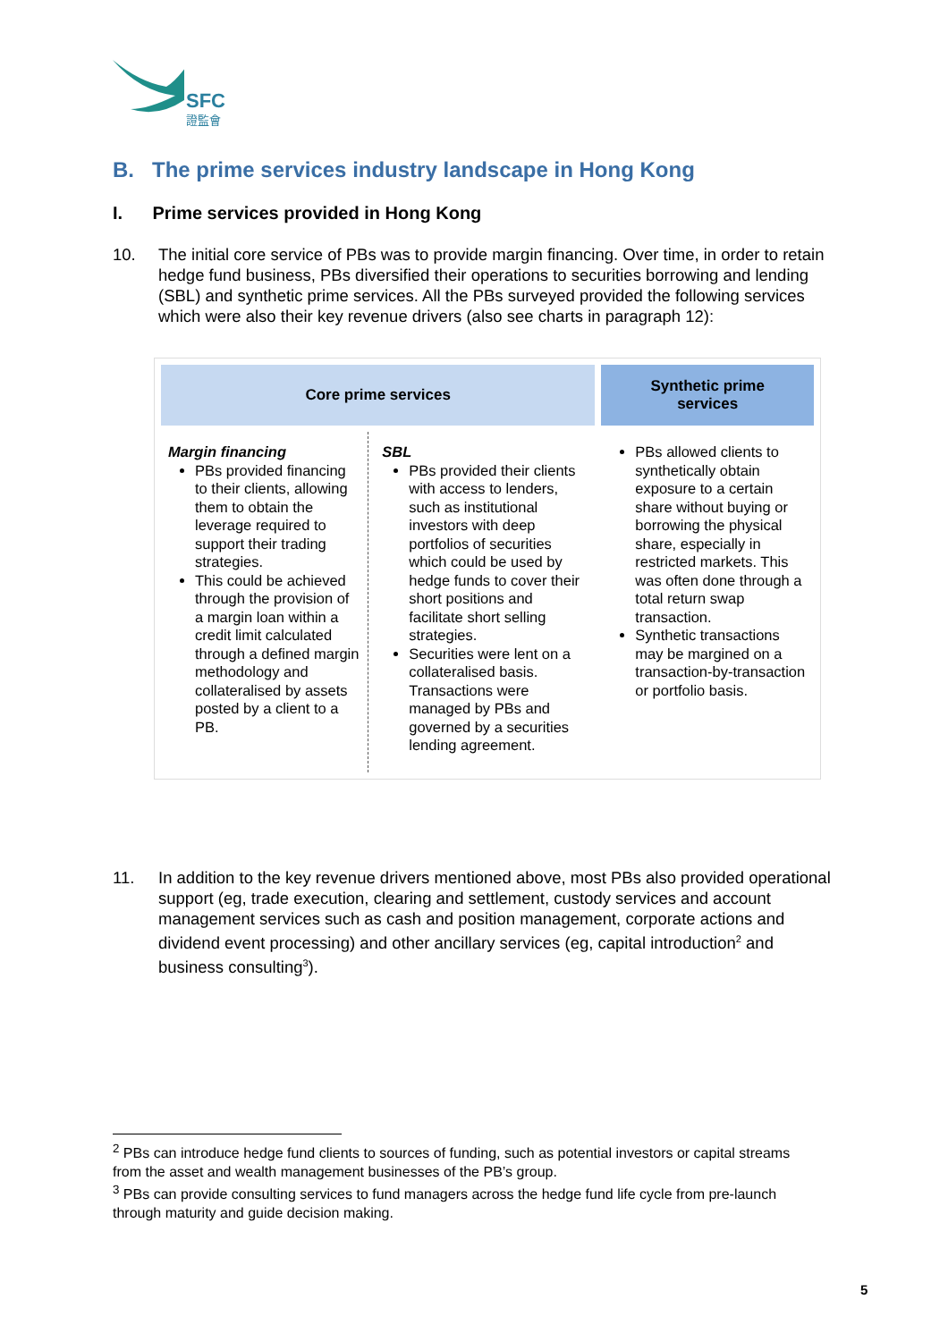SFC
證監會
B. The prime services industry landscape in Hong Kong
I. Prime services provided in Hong Kong
10. The initial core service of PBs was to provide margin financing. Over time, in order to retain hedge fund business, PBs diversified their operations to securities borrowing and lending (SBL) and synthetic prime services. All the PBs surveyed provided the following services which were also their key revenue drivers (also see charts in paragraph 12):
| Core prime services | | Synthetic prime services |
| --- | --- | --- |
| Margin financing PBs provided financing to their clients, allowing them to obtain the leverage required to support their trading strategies. This could be achieved through the provision of a margin loan within a credit limit calculated through a defined margin methodology and collateralised by assets posted by a client to a PB. | SBL PBs provided their clients with access to lenders, such as institutional investors with deep portfolios of securities which could be used by hedge funds to cover their short positions and facilitate short selling strategies. Securities were lent on a collateralised basis. Transactions were managed by PBs and governed by a securities lending agreement. | PBs allowed clients to synthetically obtain exposure to a certain share without buying or borrowing the physical share, especially in restricted markets. This was often done through a total return swap transaction. Synthetic transactions may be margined on a transaction-by-transaction or portfolio basis. |
11. In addition to the key revenue drivers mentioned above, most PBs also provided operational support (eg, trade execution, clearing and settlement, custody services and account management services such as cash and position management, corporate actions and dividend event processing) and other ancillary services (eg, capital introduction<sup>2</sup> and business consulting<sup>3</sup>).
<sup>2</sup> PBs can introduce hedge fund clients to sources of funding, such as potential investors or capital streams from the asset and wealth management businesses of the PB’s group.
<sup>3</sup> PBs can provide consulting services to fund managers across the hedge fund life cycle from pre-launch through maturity and guide decision making.
5